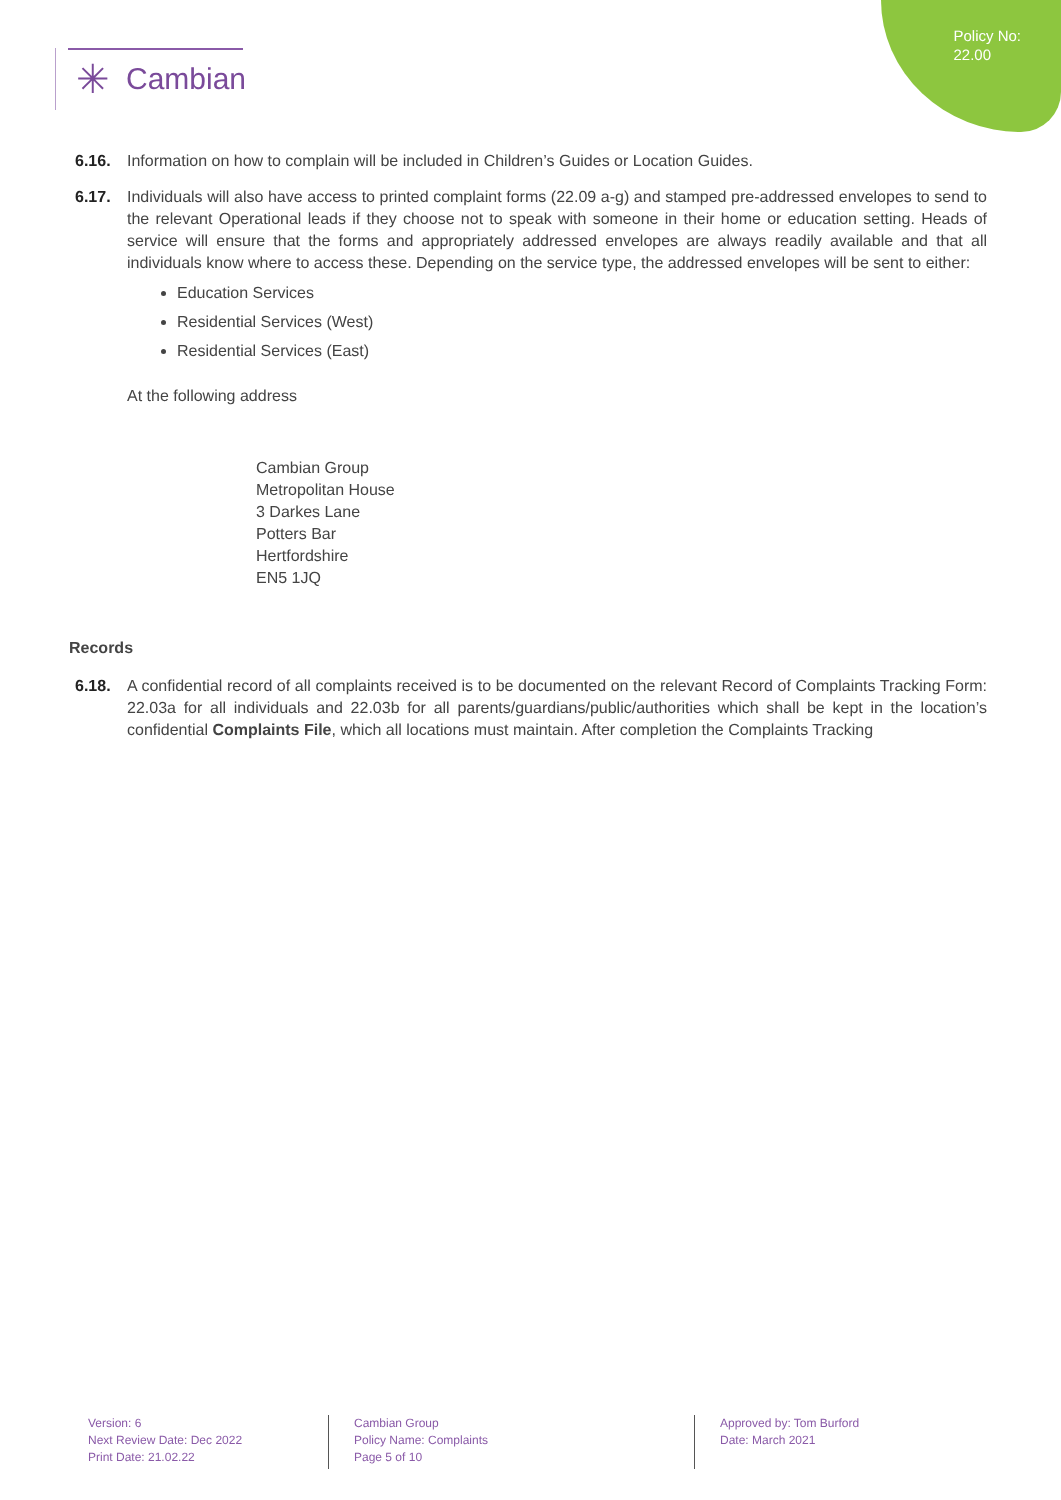Policy No:
22.00
✳ Cambian
6.16. Information on how to complain will be included in Children’s Guides or Location Guides.
6.17. Individuals will also have access to printed complaint forms (22.09 a-g) and stamped pre-addressed envelopes to send to the relevant Operational leads if they choose not to speak with someone in their home or education setting. Heads of service will ensure that the forms and appropriately addressed envelopes are always readily available and that all individuals know where to access these. Depending on the service type, the addressed envelopes will be sent to either:
Education Services
Residential Services (West)
Residential Services (East)
At the following address
Cambian Group
Metropolitan House
3 Darkes Lane
Potters Bar
Hertfordshire
EN5 1JQ
Records
6.18. A confidential record of all complaints received is to be documented on the relevant Record of Complaints Tracking Form: 22.03a for all individuals and 22.03b for all parents/guardians/public/authorities which shall be kept in the location’s confidential Complaints File, which all locations must maintain. After completion the Complaints Tracking
Version: 6
Next Review Date: Dec 2022
Print Date: 21.02.22
Cambian Group
Policy Name: Complaints
Page 5 of 10
Approved by: Tom Burford
Date: March 2021